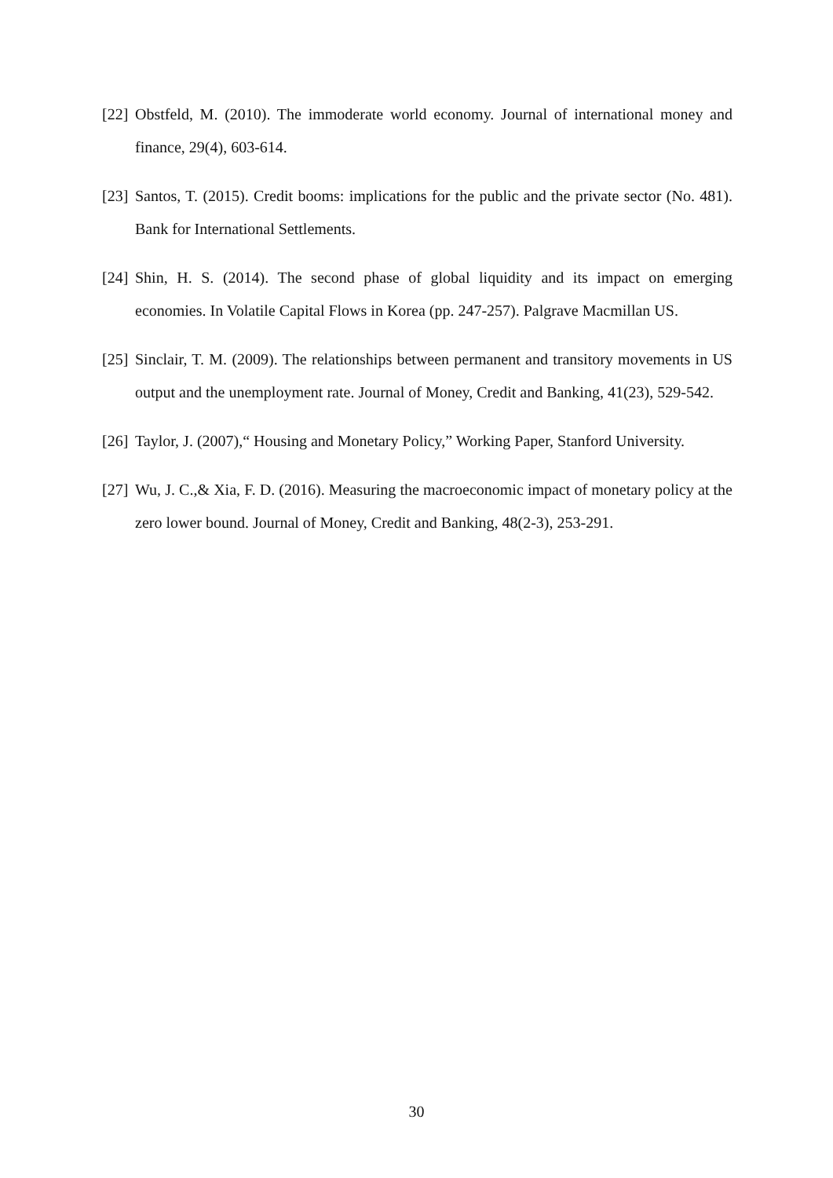[22] Obstfeld, M. (2010). The immoderate world economy. Journal of international money and finance, 29(4), 603-614.
[23] Santos, T. (2015). Credit booms: implications for the public and the private sector (No. 481). Bank for International Settlements.
[24] Shin, H. S. (2014). The second phase of global liquidity and its impact on emerging economies. In Volatile Capital Flows in Korea (pp. 247-257). Palgrave Macmillan US.
[25] Sinclair, T. M. (2009). The relationships between permanent and transitory movements in US output and the unemployment rate. Journal of Money, Credit and Banking, 41(23), 529-542.
[26] Taylor, J. (2007),“ Housing and Monetary Policy,” Working Paper, Stanford University.
[27] Wu, J. C.,& Xia, F. D. (2016). Measuring the macroeconomic impact of monetary policy at the zero lower bound. Journal of Money, Credit and Banking, 48(2-3), 253-291.
30